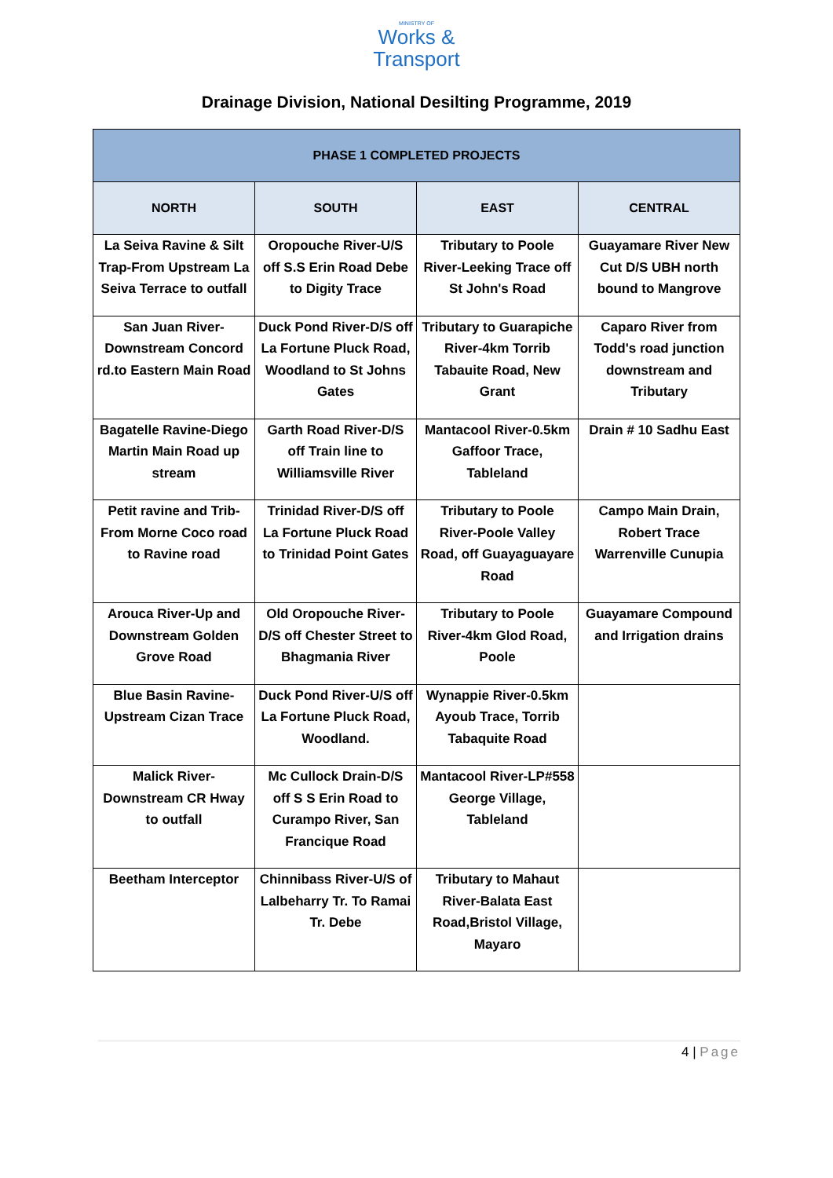MINISTRY OF
Works &
Transport
Drainage Division, National Desilting Programme, 2019
| PHASE 1 COMPLETED PROJECTS | | | |
| --- | --- | --- | --- |
| NORTH | SOUTH | EAST | CENTRAL |
| La Seiva Ravine & Silt Trap-From Upstream La Seiva Terrace to outfall | Oropouche River-U/S off S.S Erin Road Debe to Digity Trace | Tributary to Poole River-Leeking Trace off St John's Road | Guayamare River New Cut D/S UBH north bound to Mangrove |
| San Juan River-Downstream Concord rd.to Eastern Main Road | Duck Pond River-D/S off La Fortune Pluck Road, Woodland to St Johns Gates | Tributary to Guarapiche River-4km Torrib Tabauite Road, New Grant | Caparo River from Todd's road junction downstream and Tributary |
| Bagatelle Ravine-Diego Martin Main Road up stream | Garth Road River-D/S off Train line to Williamsville River | Mantacool River-0.5km Gaffoor Trace, Tableland | Drain # 10 Sadhu East |
| Petit ravine and Trib-From Morne Coco road to Ravine road | Trinidad River-D/S off La Fortune Pluck Road to Trinidad Point Gates | Tributary to Poole River-Poole Valley Road, off Guayaguayare Road | Campo Main Drain, Robert Trace Warrenville Cunupia |
| Arouca River-Up and Downstream Golden Grove Road | Old Oropouche River-D/S off Chester Street to Bhagmania River | Tributary to Poole River-4km Glod Road, Poole | Guayamare Compound and Irrigation drains |
| Blue Basin Ravine-Upstream Cizan Trace | Duck Pond River-U/S off La Fortune Pluck Road, Woodland. | Wynappie River-0.5km Ayoub Trace, Torrib Tabaquite Road | |
| Malick River-Downstream CR Hway to outfall | Mc Cullock Drain-D/S off S S Erin Road to Curampo River, San Francique Road | Mantacool River-LP#558 George Village, Tableland | |
| Beetham Interceptor | Chinnibass River-U/S of Lalbeharry Tr. To Ramai Tr. Debe | Tributary to Mahaut River-Balata East Road,Bristol Village, Mayaro | |
4 | Page